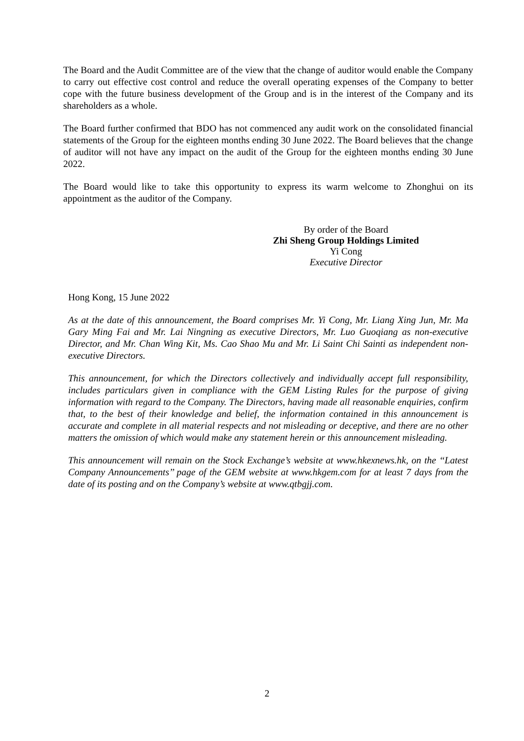The Board and the Audit Committee are of the view that the change of auditor would enable the Company to carry out effective cost control and reduce the overall operating expenses of the Company to better cope with the future business development of the Group and is in the interest of the Company and its shareholders as a whole.
The Board further confirmed that BDO has not commenced any audit work on the consolidated financial statements of the Group for the eighteen months ending 30 June 2022. The Board believes that the change of auditor will not have any impact on the audit of the Group for the eighteen months ending 30 June 2022.
The Board would like to take this opportunity to express its warm welcome to Zhonghui on its appointment as the auditor of the Company.
By order of the Board
Zhi Sheng Group Holdings Limited
Yi Cong
Executive Director
Hong Kong, 15 June 2022
As at the date of this announcement, the Board comprises Mr. Yi Cong, Mr. Liang Xing Jun, Mr. Ma Gary Ming Fai and Mr. Lai Ningning as executive Directors, Mr. Luo Guoqiang as non-executive Director, and Mr. Chan Wing Kit, Ms. Cao Shao Mu and Mr. Li Saint Chi Sainti as independent non-executive Directors.
This announcement, for which the Directors collectively and individually accept full responsibility, includes particulars given in compliance with the GEM Listing Rules for the purpose of giving information with regard to the Company. The Directors, having made all reasonable enquiries, confirm that, to the best of their knowledge and belief, the information contained in this announcement is accurate and complete in all material respects and not misleading or deceptive, and there are no other matters the omission of which would make any statement herein or this announcement misleading.
This announcement will remain on the Stock Exchange’s website at www.hkexnews.hk, on the ‘‘Latest Company Announcements’’ page of the GEM website at www.hkgem.com for at least 7 days from the date of its posting and on the Company’s website at www.qtbgjj.com.
2